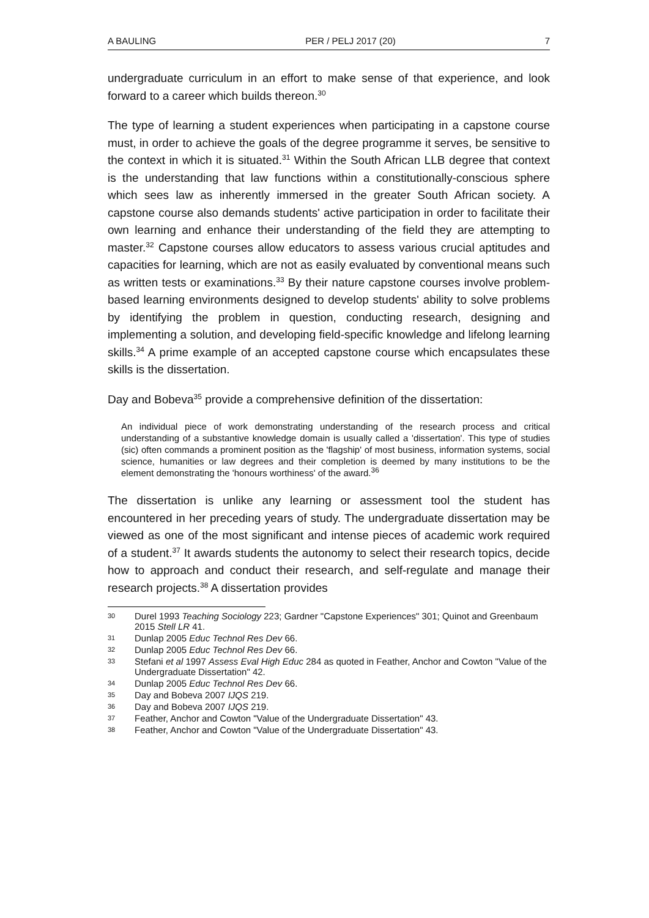A BAULING PER / PELJ 2017 (20) 7
undergraduate curriculum in an effort to make sense of that experience, and look forward to a career which builds thereon.<sup>30</sup>
The type of learning a student experiences when participating in a capstone course must, in order to achieve the goals of the degree programme it serves, be sensitive to the context in which it is situated.<sup>31</sup> Within the South African LLB degree that context is the understanding that law functions within a constitutionally-conscious sphere which sees law as inherently immersed in the greater South African society. A capstone course also demands students' active participation in order to facilitate their own learning and enhance their understanding of the field they are attempting to master.<sup>32</sup> Capstone courses allow educators to assess various crucial aptitudes and capacities for learning, which are not as easily evaluated by conventional means such as written tests or examinations.<sup>33</sup> By their nature capstone courses involve problem-based learning environments designed to develop students' ability to solve problems by identifying the problem in question, conducting research, designing and implementing a solution, and developing field-specific knowledge and lifelong learning skills.<sup>34</sup> A prime example of an accepted capstone course which encapsulates these skills is the dissertation.
Day and Bobeva<sup>35</sup> provide a comprehensive definition of the dissertation:
An individual piece of work demonstrating understanding of the research process and critical understanding of a substantive knowledge domain is usually called a 'dissertation'. This type of studies (sic) often commands a prominent position as the 'flagship' of most business, information systems, social science, humanities or law degrees and their completion is deemed by many institutions to be the element demonstrating the 'honours worthiness' of the award.<sup>36</sup>
The dissertation is unlike any learning or assessment tool the student has encountered in her preceding years of study. The undergraduate dissertation may be viewed as one of the most significant and intense pieces of academic work required of a student.<sup>37</sup> It awards students the autonomy to select their research topics, decide how to approach and conduct their research, and self-regulate and manage their research projects.<sup>38</sup> A dissertation provides
30 Durel 1993 Teaching Sociology 223; Gardner "Capstone Experiences" 301; Quinot and Greenbaum 2015 Stell LR 41.
31 Dunlap 2005 Educ Technol Res Dev 66.
32 Dunlap 2005 Educ Technol Res Dev 66.
33 Stefani et al 1997 Assess Eval High Educ 284 as quoted in Feather, Anchor and Cowton "Value of the Undergraduate Dissertation" 42.
34 Dunlap 2005 Educ Technol Res Dev 66.
35 Day and Bobeva 2007 IJQS 219.
36 Day and Bobeva 2007 IJQS 219.
37 Feather, Anchor and Cowton "Value of the Undergraduate Dissertation" 43.
38 Feather, Anchor and Cowton "Value of the Undergraduate Dissertation" 43.